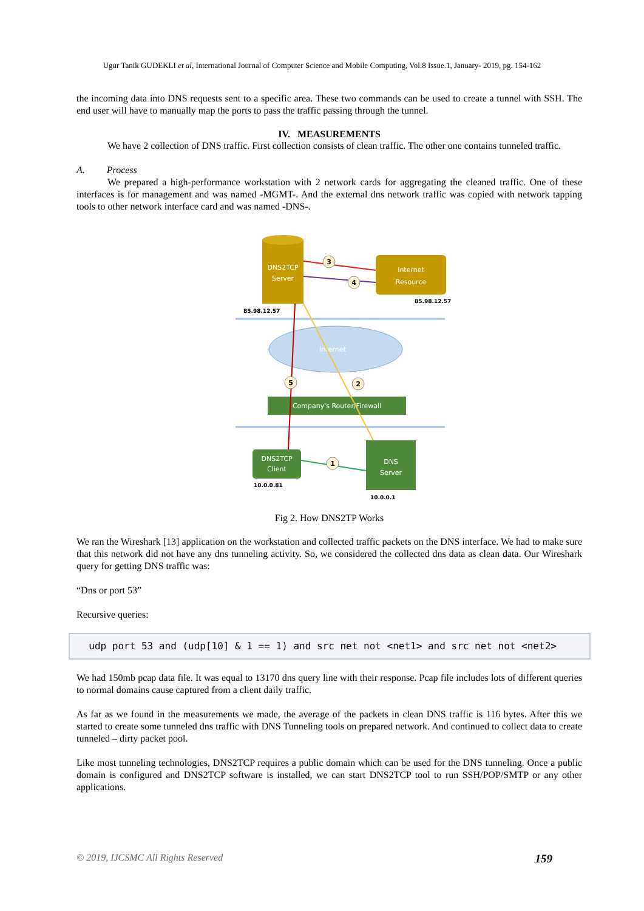Ugur Tanik GUDEKLI et al, International Journal of Computer Science and Mobile Computing, Vol.8 Issue.1, January- 2019, pg. 154-162
the incoming data into DNS requests sent to a specific area. These two commands can be used to create a tunnel with SSH. The end user will have to manually map the ports to pass the traffic passing through the tunnel.
IV. MEASUREMENTS
We have 2 collection of DNS traffic. First collection consists of clean traffic. The other one contains tunneled traffic.
A. Process
We prepared a high-performance workstation with 2 network cards for aggregating the cleaned traffic. One of these interfaces is for management and was named -MGMT-. And the external dns network traffic was copied with network tapping tools to other network interface card and was named -DNS-.
DNS2TCP
Server
Internet
Resource
85.98.12.57
85.98.12.57
Internet
Company's Router/Firewall
DNS2TCP
Client
DNS
Server
10.0.0.81
10.0.0.1
3
4
5
2
1
Fig 2. How DNS2TP Works
We ran the Wireshark [13] application on the workstation and collected traffic packets on the DNS interface. We had to make sure that this network did not have any dns tunneling activity. So, we considered the collected dns data as clean data. Our Wireshark query for getting DNS traffic was:
“Dns or port 53”
Recursive queries:
udp port 53 and (udp[10] & 1 == 1) and src net not <net1> and src net not <net2>
We had 150mb pcap data file. It was equal to 13170 dns query line with their response. Pcap file includes lots of different queries to normal domains cause captured from a client daily traffic.
As far as we found in the measurements we made, the average of the packets in clean DNS traffic is 116 bytes. After this we started to create some tunneled dns traffic with DNS Tunneling tools on prepared network. And continued to collect data to create tunneled – dirty packet pool.
Like most tunneling technologies, DNS2TCP requires a public domain which can be used for the DNS tunneling. Once a public domain is configured and DNS2TCP software is installed, we can start DNS2TCP tool to run SSH/POP/SMTP or any other applications.
© 2019, IJCSMC All Rights Reserved 159